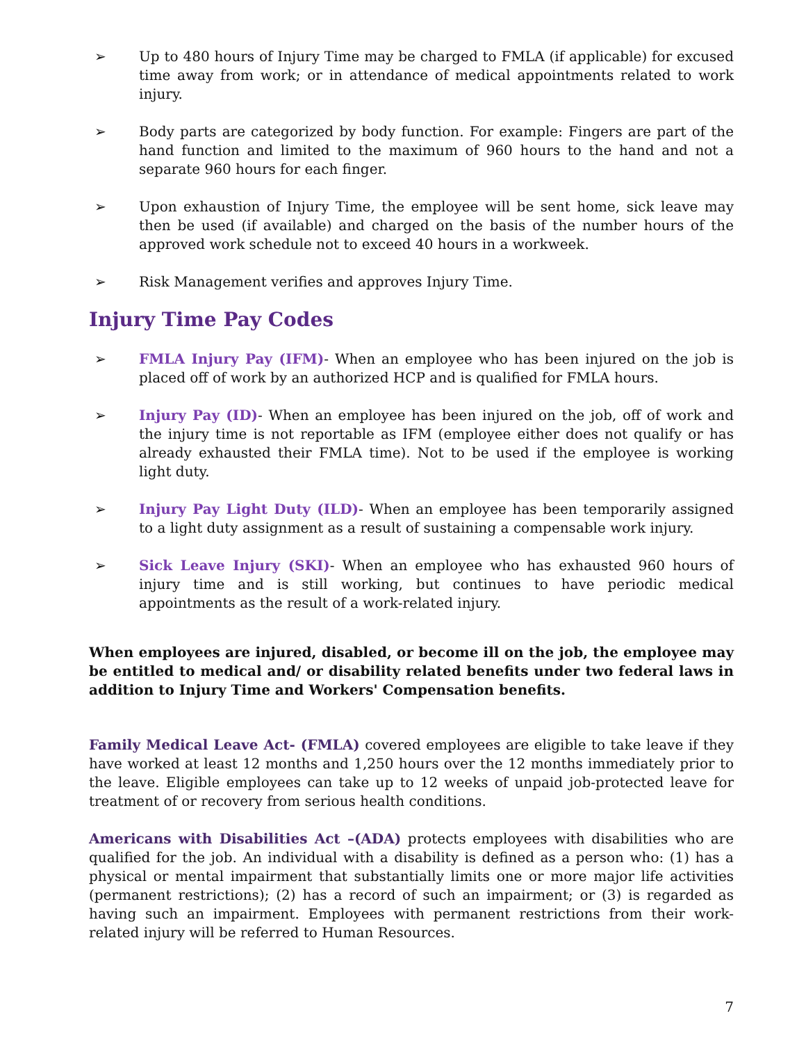➢ Up to 480 hours of Injury Time may be charged to FMLA (if applicable) for excused time away from work; or in attendance of medical appointments related to work injury.
➢ Body parts are categorized by body function. For example: Fingers are part of the hand function and limited to the maximum of 960 hours to the hand and not a separate 960 hours for each finger.
➢ Upon exhaustion of Injury Time, the employee will be sent home, sick leave may then be used (if available) and charged on the basis of the number hours of the approved work schedule not to exceed 40 hours in a workweek.
➢ Risk Management verifies and approves Injury Time.
Injury Time Pay Codes
➢ FMLA Injury Pay (IFM)- When an employee who has been injured on the job is placed off of work by an authorized HCP and is qualified for FMLA hours.
➢ Injury Pay (ID)- When an employee has been injured on the job, off of work and the injury time is not reportable as IFM (employee either does not qualify or has already exhausted their FMLA time). Not to be used if the employee is working light duty.
➢ Injury Pay Light Duty (ILD)- When an employee has been temporarily assigned to a light duty assignment as a result of sustaining a compensable work injury.
➢ Sick Leave Injury (SKI)- When an employee who has exhausted 960 hours of injury time and is still working, but continues to have periodic medical appointments as the result of a work-related injury.
When employees are injured, disabled, or become ill on the job, the employee may be entitled to medical and/ or disability related benefits under two federal laws in addition to Injury Time and Workers' Compensation benefits.
Family Medical Leave Act- (FMLA) covered employees are eligible to take leave if they have worked at least 12 months and 1,250 hours over the 12 months immediately prior to the leave. Eligible employees can take up to 12 weeks of unpaid job-protected leave for treatment of or recovery from serious health conditions.
Americans with Disabilities Act –(ADA) protects employees with disabilities who are qualified for the job. An individual with a disability is defined as a person who: (1) has a physical or mental impairment that substantially limits one or more major life activities (permanent restrictions); (2) has a record of such an impairment; or (3) is regarded as having such an impairment. Employees with permanent restrictions from their work-related injury will be referred to Human Resources.
7